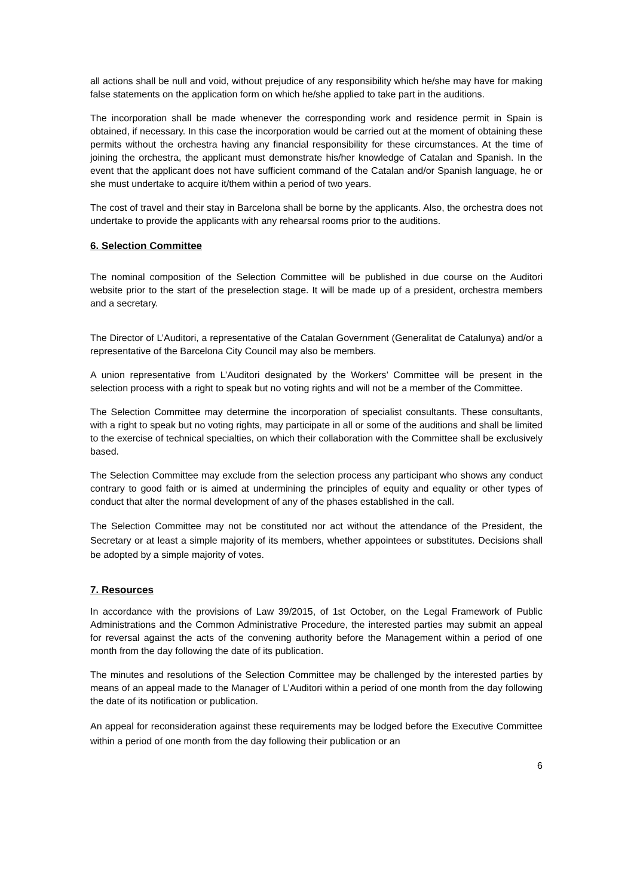all actions shall be null and void, without prejudice of any responsibility which he/she may have for making false statements on the application form on which he/she applied to take part in the auditions.
The incorporation shall be made whenever the corresponding work and residence permit in Spain is obtained, if necessary. In this case the incorporation would be carried out at the moment of obtaining these permits without the orchestra having any financial responsibility for these circumstances. At the time of joining the orchestra, the applicant must demonstrate his/her knowledge of Catalan and Spanish. In the event that the applicant does not have sufficient command of the Catalan and/or Spanish language, he or she must undertake to acquire it/them within a period of two years.
The cost of travel and their stay in Barcelona shall be borne by the applicants. Also, the orchestra does not undertake to provide the applicants with any rehearsal rooms prior to the auditions.
6. Selection Committee
The nominal composition of the Selection Committee will be published in due course on the Auditori website prior to the start of the preselection stage. It will be made up of a president, orchestra members and a secretary.
The Director of L’Auditori, a representative of the Catalan Government (Generalitat de Catalunya) and/or a representative of the Barcelona City Council may also be members.
A union representative from L’Auditori designated by the Workers’ Committee will be present in the selection process with a right to speak but no voting rights and will not be a member of the Committee.
The Selection Committee may determine the incorporation of specialist consultants. These consultants, with a right to speak but no voting rights, may participate in all or some of the auditions and shall be limited to the exercise of technical specialties, on which their collaboration with the Committee shall be exclusively based.
The Selection Committee may exclude from the selection process any participant who shows any conduct contrary to good faith or is aimed at undermining the principles of equity and equality or other types of conduct that alter the normal development of any of the phases established in the call.
The Selection Committee may not be constituted nor act without the attendance of the President, the Secretary or at least a simple majority of its members, whether appointees or substitutes. Decisions shall be adopted by a simple majority of votes.
7. Resources
In accordance with the provisions of Law 39/2015, of 1st October, on the Legal Framework of Public Administrations and the Common Administrative Procedure, the interested parties may submit an appeal for reversal against the acts of the convening authority before the Management within a period of one month from the day following the date of its publication.
The minutes and resolutions of the Selection Committee may be challenged by the interested parties by means of an appeal made to the Manager of L’Auditori within a period of one month from the day following the date of its notification or publication.
An appeal for reconsideration against these requirements may be lodged before the Executive Committee within a period of one month from the day following their publication or an
6